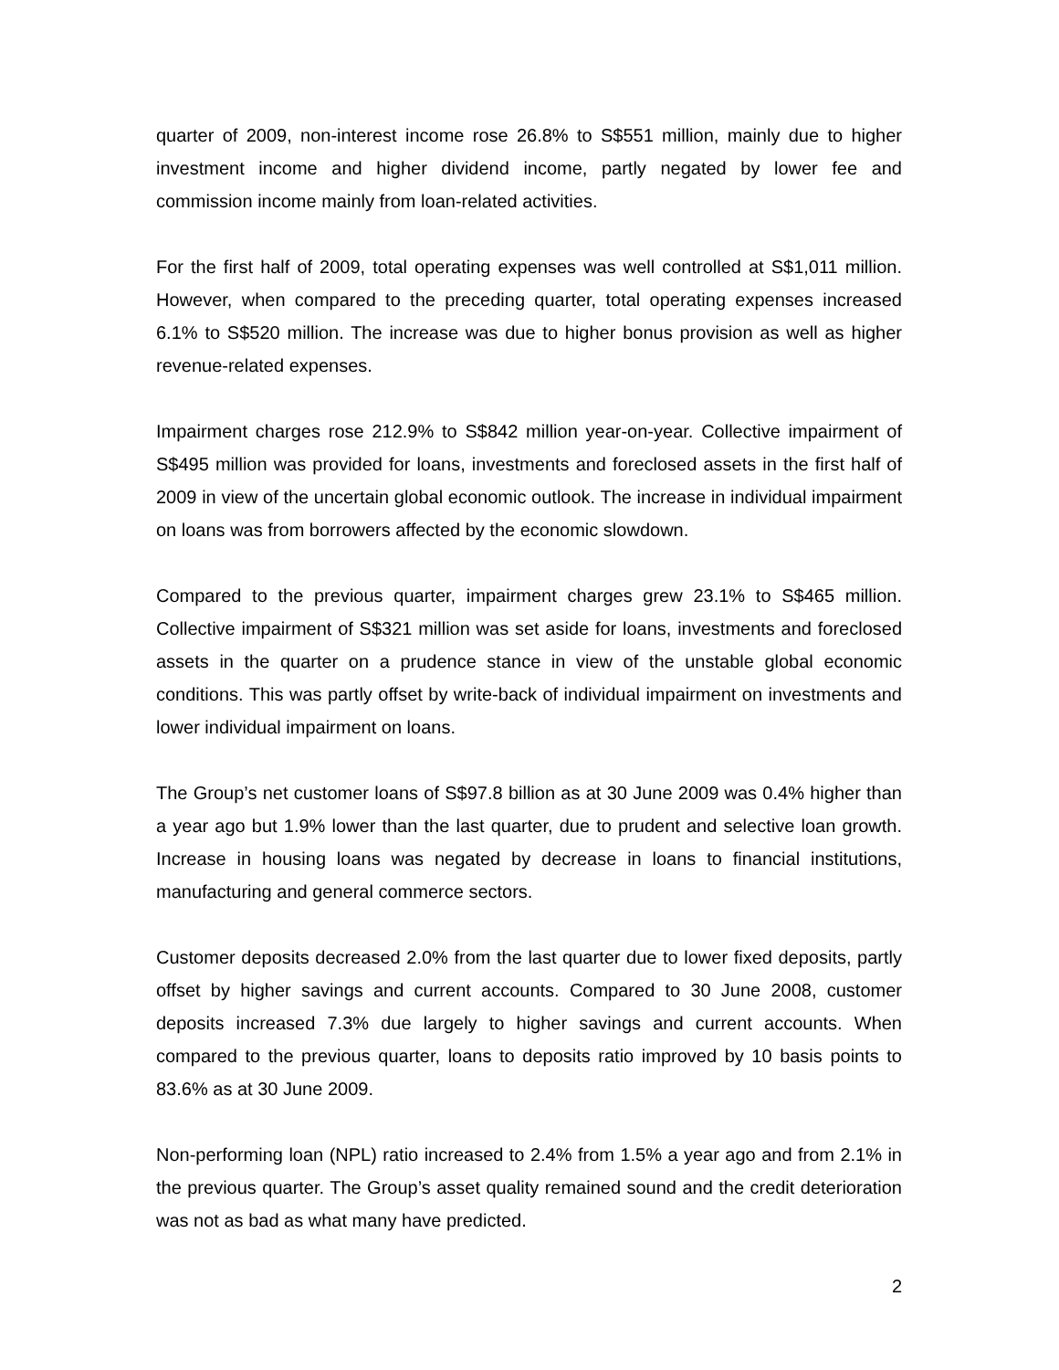quarter of 2009, non-interest income rose 26.8% to S$551 million, mainly due to higher investment income and higher dividend income, partly negated by lower fee and commission income mainly from loan-related activities.
For the first half of 2009, total operating expenses was well controlled at S$1,011 million. However, when compared to the preceding quarter, total operating expenses increased 6.1% to S$520 million. The increase was due to higher bonus provision as well as higher revenue-related expenses.
Impairment charges rose 212.9% to S$842 million year-on-year. Collective impairment of S$495 million was provided for loans, investments and foreclosed assets in the first half of 2009 in view of the uncertain global economic outlook. The increase in individual impairment on loans was from borrowers affected by the economic slowdown.
Compared to the previous quarter, impairment charges grew 23.1% to S$465 million. Collective impairment of S$321 million was set aside for loans, investments and foreclosed assets in the quarter on a prudence stance in view of the unstable global economic conditions. This was partly offset by write-back of individual impairment on investments and lower individual impairment on loans.
The Group’s net customer loans of S$97.8 billion as at 30 June 2009 was 0.4% higher than a year ago but 1.9% lower than the last quarter, due to prudent and selective loan growth. Increase in housing loans was negated by decrease in loans to financial institutions, manufacturing and general commerce sectors.
Customer deposits decreased 2.0% from the last quarter due to lower fixed deposits, partly offset by higher savings and current accounts. Compared to 30 June 2008, customer deposits increased 7.3% due largely to higher savings and current accounts. When compared to the previous quarter, loans to deposits ratio improved by 10 basis points to 83.6% as at 30 June 2009.
Non-performing loan (NPL) ratio increased to 2.4% from 1.5% a year ago and from 2.1% in the previous quarter. The Group’s asset quality remained sound and the credit deterioration was not as bad as what many have predicted.
2